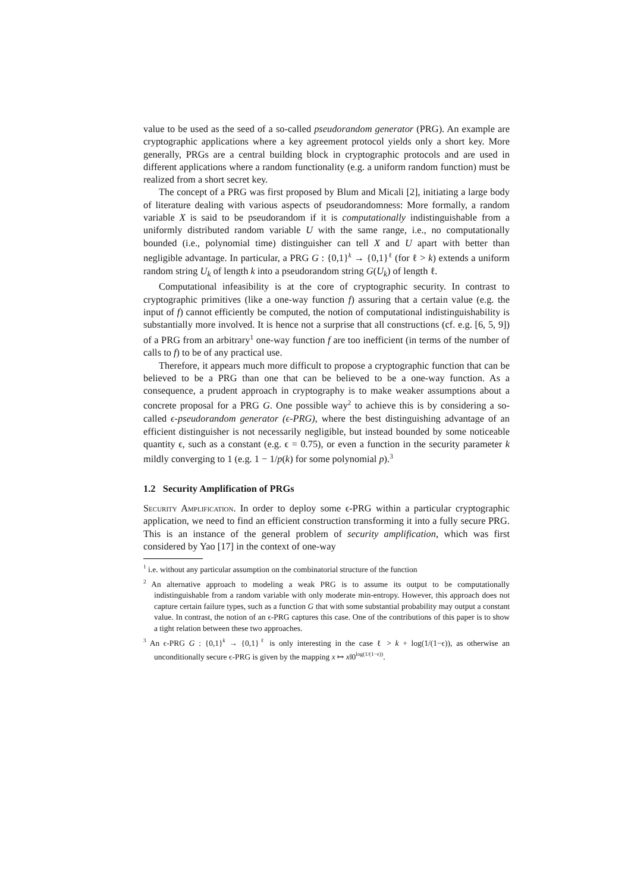value to be used as the seed of a so-called pseudorandom generator (PRG). An example are cryptographic applications where a key agreement protocol yields only a short key. More generally, PRGs are a central building block in cryptographic protocols and are used in different applications where a random functionality (e.g. a uniform random function) must be realized from a short secret key.
The concept of a PRG was first proposed by Blum and Micali [2], initiating a large body of literature dealing with various aspects of pseudorandomness: More formally, a random variable X is said to be pseudorandom if it is computationally indistinguishable from a uniformly distributed random variable U with the same range, i.e., no computationally bounded (i.e., polynomial time) distinguisher can tell X and U apart with better than negligible advantage. In particular, a PRG G : {0,1}<sup>k</sup> → {0,1}<sup>ℓ</sup> (for ℓ > k) extends a uniform random string U<sub>k</sub> of length k into a pseudorandom string G(U<sub>k</sub>) of length ℓ.
Computational infeasibility is at the core of cryptographic security. In contrast to cryptographic primitives (like a one-way function f) assuring that a certain value (e.g. the input of f) cannot efficiently be computed, the notion of computational indistinguishability is substantially more involved. It is hence not a surprise that all constructions (cf. e.g. [6, 5, 9]) of a PRG from an arbitrary<sup>1</sup> one-way function f are too inefficient (in terms of the number of calls to f) to be of any practical use.
Therefore, it appears much more difficult to propose a cryptographic function that can be believed to be a PRG than one that can be believed to be a one-way function. As a consequence, a prudent approach in cryptography is to make weaker assumptions about a concrete proposal for a PRG G. One possible way<sup>2</sup> to achieve this is by considering a so-called ϵ-pseudorandom generator (ϵ-PRG), where the best distinguishing advantage of an efficient distinguisher is not necessarily negligible, but instead bounded by some noticeable quantity ϵ, such as a constant (e.g. ϵ = 0.75), or even a function in the security parameter k mildly converging to 1 (e.g. 1 − 1/p(k) for some polynomial p).<sup>3</sup>
1.2 Security Amplification of PRGs
Security Amplification. In order to deploy some ϵ-PRG within a particular cryptographic application, we need to find an efficient construction transforming it into a fully secure PRG. This is an instance of the general problem of security amplification, which was first considered by Yao [17] in the context of one-way
<sup>1</sup> i.e. without any particular assumption on the combinatorial structure of the function
<sup>2</sup> An alternative approach to modeling a weak PRG is to assume its output to be computationally indistinguishable from a random variable with only moderate min-entropy. However, this approach does not capture certain failure types, such as a function G that with some substantial probability may output a constant value. In contrast, the notion of an ϵ-PRG captures this case. One of the contributions of this paper is to show a tight relation between these two approaches.
<sup>3</sup> An ϵ-PRG G : {0,1}<sup>k</sup> → {0,1}<sup>ℓ</sup> is only interesting in the case ℓ > k + log(1/(1−ϵ)), as otherwise an unconditionally secure ϵ-PRG is given by the mapping x ↦ x‖0<sup>log(1/(1−ϵ))</sup>.